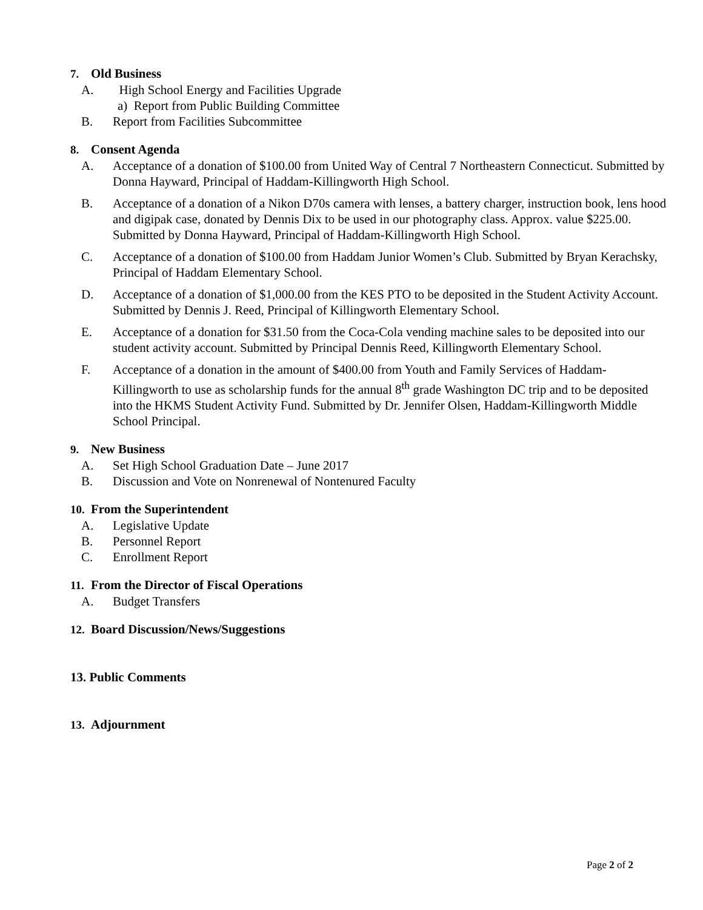7. Old Business
A. High School Energy and Facilities Upgrade
a) Report from Public Building Committee
B. Report from Facilities Subcommittee
8. Consent Agenda
A. Acceptance of a donation of $100.00 from United Way of Central 7 Northeastern Connecticut. Submitted by Donna Hayward, Principal of Haddam-Killingworth High School.
B. Acceptance of a donation of a Nikon D70s camera with lenses, a battery charger, instruction book, lens hood and digipak case, donated by Dennis Dix to be used in our photography class. Approx. value $225.00. Submitted by Donna Hayward, Principal of Haddam-Killingworth High School.
C. Acceptance of a donation of $100.00 from Haddam Junior Women’s Club. Submitted by Bryan Kerachsky, Principal of Haddam Elementary School.
D. Acceptance of a donation of $1,000.00 from the KES PTO to be deposited in the Student Activity Account. Submitted by Dennis J. Reed, Principal of Killingworth Elementary School.
E. Acceptance of a donation for $31.50 from the Coca-Cola vending machine sales to be deposited into our student activity account. Submitted by Principal Dennis Reed, Killingworth Elementary School.
F. Acceptance of a donation in the amount of $400.00 from Youth and Family Services of Haddam-Killingworth to use as scholarship funds for the annual 8<sup>th</sup> grade Washington DC trip and to be deposited into the HKMS Student Activity Fund. Submitted by Dr. Jennifer Olsen, Haddam-Killingworth Middle School Principal.
9. New Business
A. Set High School Graduation Date – June 2017
B. Discussion and Vote on Nonrenewal of Nontenured Faculty
10. From the Superintendent
A. Legislative Update
B. Personnel Report
C. Enrollment Report
11. From the Director of Fiscal Operations
A. Budget Transfers
12. Board Discussion/News/Suggestions
13. Public Comments
13. Adjournment
Page 2 of 2